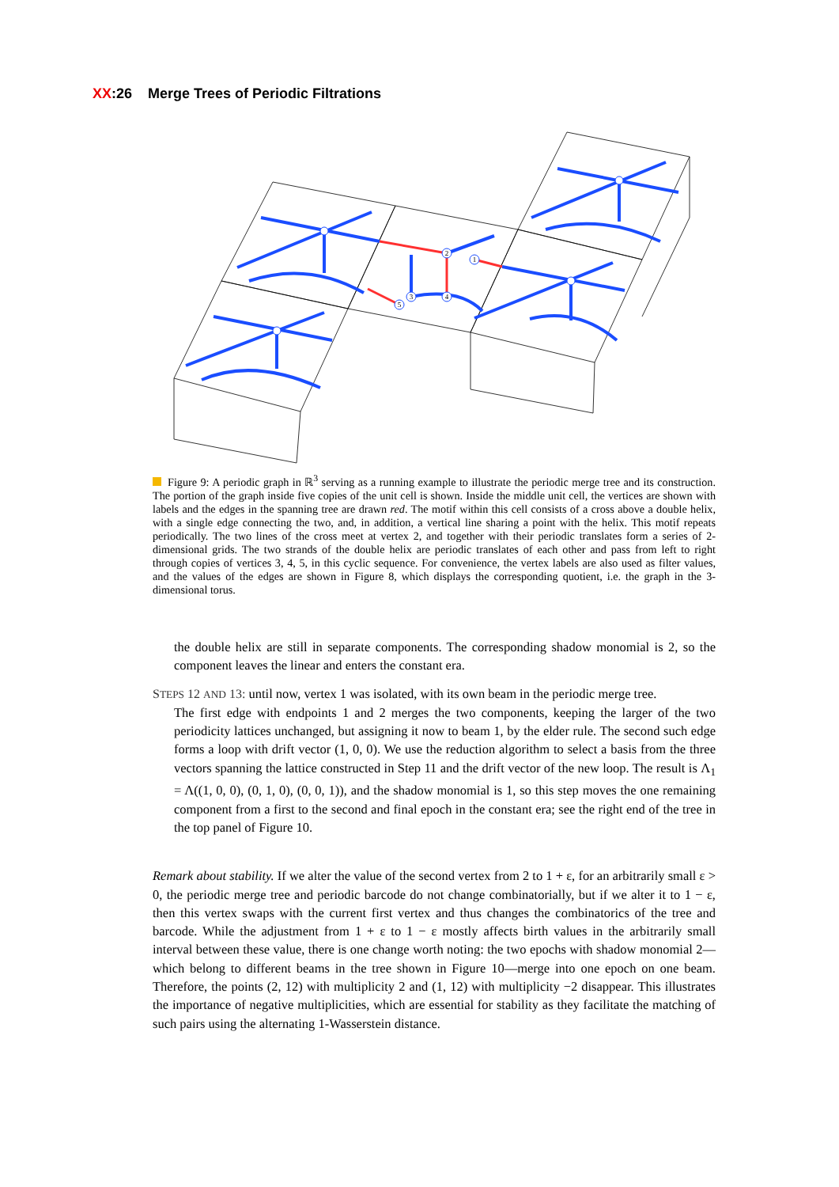XX:26 Merge Trees of Periodic Filtrations
2
1
3
4
5
Figure 9: A periodic graph in ℝ<sup>3</sup> serving as a running example to illustrate the periodic merge tree and its construction. The portion of the graph inside five copies of the unit cell is shown. Inside the middle unit cell, the vertices are shown with labels and the edges in the spanning tree are drawn red. The motif within this cell consists of a cross above a double helix, with a single edge connecting the two, and, in addition, a vertical line sharing a point with the helix. This motif repeats periodically. The two lines of the cross meet at vertex 2, and together with their periodic translates form a series of 2-dimensional grids. The two strands of the double helix are periodic translates of each other and pass from left to right through copies of vertices 3, 4, 5, in this cyclic sequence. For convenience, the vertex labels are also used as filter values, and the values of the edges are shown in Figure 8, which displays the corresponding quotient, i.e. the graph in the 3-dimensional torus.
the double helix are still in separate components. The corresponding shadow monomial is 2, so the component leaves the linear and enters the constant era.
STEPS 12 AND 13: until now, vertex 1 was isolated, with its own beam in the periodic merge tree.
The first edge with endpoints 1 and 2 merges the two components, keeping the larger of the two periodicity lattices unchanged, but assigning it now to beam 1, by the elder rule. The second such edge forms a loop with drift vector (1, 0, 0). We use the reduction algorithm to select a basis from the three vectors spanning the lattice constructed in Step 11 and the drift vector of the new loop. The result is Λ<sub>1</sub> = Λ((1, 0, 0), (0, 1, 0), (0, 0, 1)), and the shadow monomial is 1, so this step moves the one remaining component from a first to the second and final epoch in the constant era; see the right end of the tree in the top panel of Figure 10.
Remark about stability. If we alter the value of the second vertex from 2 to 1 + ε, for an arbitrarily small ε > 0, the periodic merge tree and periodic barcode do not change combinatorially, but if we alter it to 1 − ε, then this vertex swaps with the current first vertex and thus changes the combinatorics of the tree and barcode. While the adjustment from 1 + ε to 1 − ε mostly affects birth values in the arbitrarily small interval between these value, there is one change worth noting: the two epochs with shadow monomial 2—which belong to different beams in the tree shown in Figure 10—merge into one epoch on one beam. Therefore, the points (2, 12) with multiplicity 2 and (1, 12) with multiplicity −2 disappear. This illustrates the importance of negative multiplicities, which are essential for stability as they facilitate the matching of such pairs using the alternating 1-Wasserstein distance.